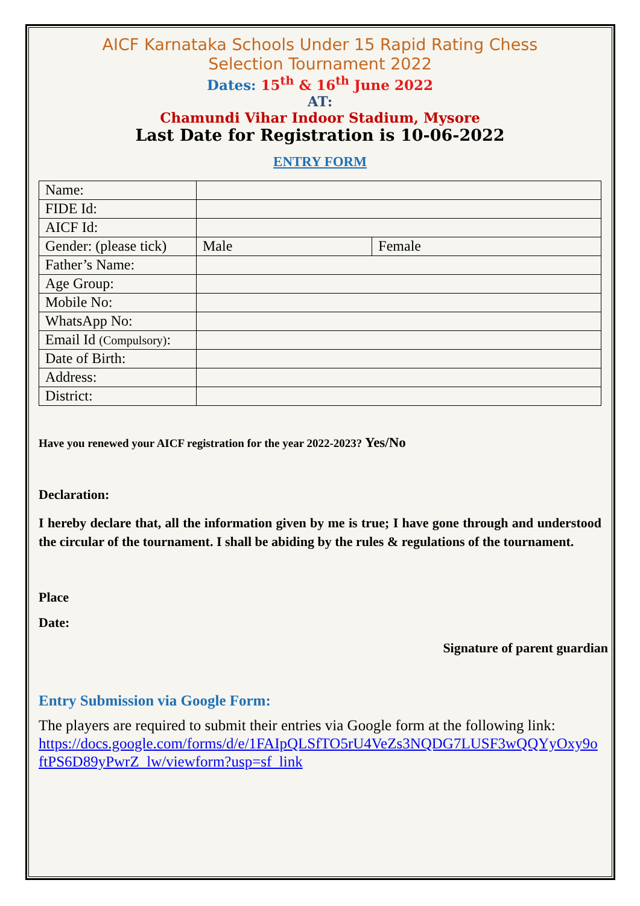AICF Karnataka Schools Under 15 Rapid Rating Chess
Selection Tournament 2022
Dates: 15<sup>th</sup> & 16<sup>th</sup> June 2022
AT:
Chamundi Vihar Indoor Stadium, Mysore
Last Date for Registration is 10-06-2022
ENTRY FORM
| Name: | | |
| FIDE Id: | | |
| AICF Id: | | |
| Gender: (please tick) | Male | Female |
| Father’s Name: | | |
| Age Group: | | |
| Mobile No: | | |
| WhatsApp No: | | |
| Email Id (Compulsory) : | | |
| Date of Birth: | | |
| Address: | | |
| District: | | |
Have you renewed your AICF registration for the year 2022-2023? Yes/No
Declaration:
I hereby declare that, all the information given by me is true; I have gone through and understood the circular of the tournament. I shall be abiding by the rules & regulations of the tournament.
Place
Date:
Signature of parent guardian
Entry Submission via Google Form:
The players are required to submit their entries via Google form at the following link:
https://docs.google.com/forms/d/e/1FAIpQLSfTO5rU4VeZs3NQDG7LUSF3wQQYyOxy9oftPS6D89yPwrZ_lw/viewform?usp=sf_link